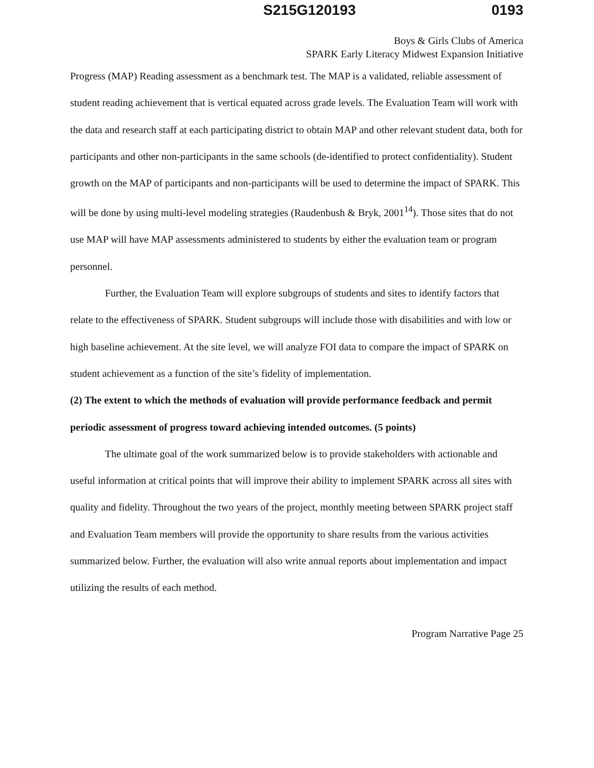S215G120193 0193
Boys & Girls Clubs of America
SPARK Early Literacy Midwest Expansion Initiative
Progress (MAP) Reading assessment as a benchmark test. The MAP is a validated, reliable assessment of student reading achievement that is vertical equated across grade levels. The Evaluation Team will work with the data and research staff at each participating district to obtain MAP and other relevant student data, both for participants and other non-participants in the same schools (de-identified to protect confidentiality). Student growth on the MAP of participants and non-participants will be used to determine the impact of SPARK. This will be done by using multi-level modeling strategies (Raudenbush & Bryk, 2001<sup>14</sup>). Those sites that do not use MAP will have MAP assessments administered to students by either the evaluation team or program personnel.
Further, the Evaluation Team will explore subgroups of students and sites to identify factors that relate to the effectiveness of SPARK. Student subgroups will include those with disabilities and with low or high baseline achievement. At the site level, we will analyze FOI data to compare the impact of SPARK on student achievement as a function of the site’s fidelity of implementation.
(2) The extent to which the methods of evaluation will provide performance feedback and permit periodic assessment of progress toward achieving intended outcomes. (5 points)
The ultimate goal of the work summarized below is to provide stakeholders with actionable and useful information at critical points that will improve their ability to implement SPARK across all sites with quality and fidelity. Throughout the two years of the project, monthly meeting between SPARK project staff and Evaluation Team members will provide the opportunity to share results from the various activities summarized below. Further, the evaluation will also write annual reports about implementation and impact utilizing the results of each method.
Program Narrative Page 25